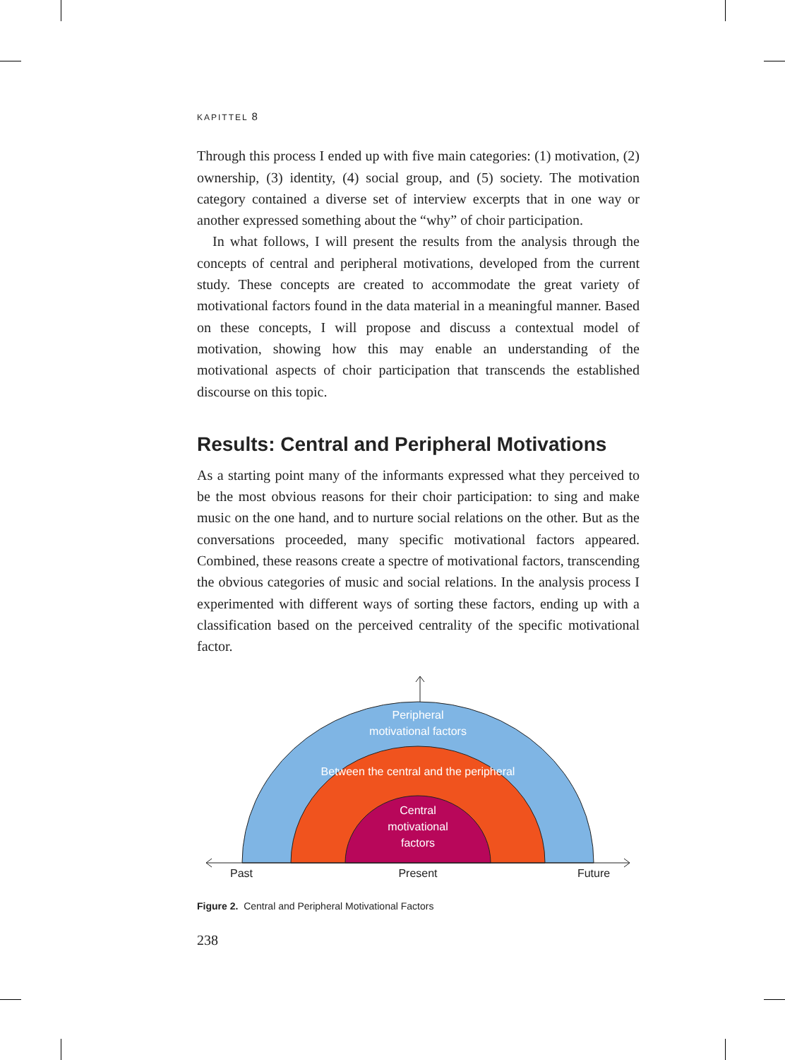KAPITTEL 8
Through this process I ended up with five main categories: (1) motivation, (2) ownership, (3) identity, (4) social group, and (5) society. The motivation category contained a diverse set of interview excerpts that in one way or another expressed something about the “why” of choir participation.
In what follows, I will present the results from the analysis through the concepts of central and peripheral motivations, developed from the current study. These concepts are created to accommodate the great variety of motivational factors found in the data material in a meaningful manner. Based on these concepts, I will propose and discuss a contextual model of motivation, showing how this may enable an understanding of the motivational aspects of choir participation that transcends the established discourse on this topic.
Results: Central and Peripheral Motivations
As a starting point many of the informants expressed what they perceived to be the most obvious reasons for their choir participation: to sing and make music on the one hand, and to nurture social relations on the other. But as the conversations proceeded, many specific motivational factors appeared. Combined, these reasons create a spectre of motivational factors, transcending the obvious categories of music and social relations. In the analysis process I experimented with different ways of sorting these factors, ending up with a classification based on the perceived centrality of the specific motivational factor.
Peripheral
motivational factors
Between the central and the peripheral
Central
motivational
factors
Past
Present
Future
Figure 2. Central and Peripheral Motivational Factors
238